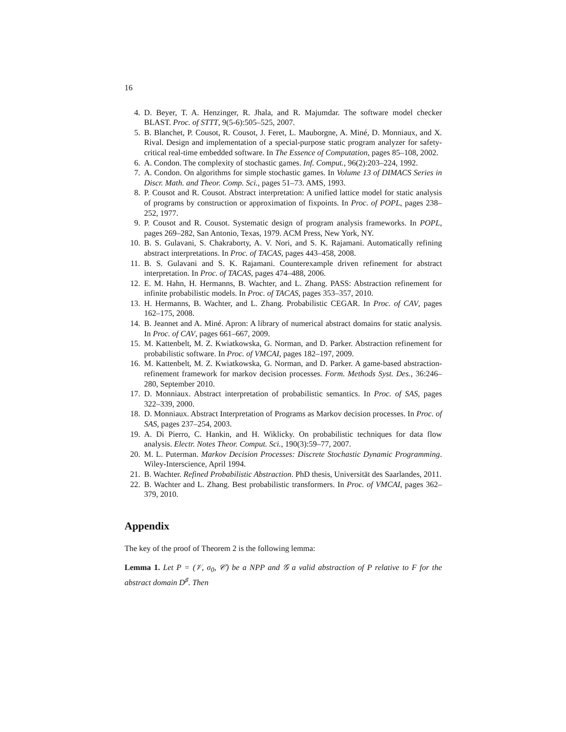16
4. D. Beyer, T. A. Henzinger, R. Jhala, and R. Majumdar. The software model checker BLAST. Proc. of STTT, 9(5-6):505–525, 2007.
5. B. Blanchet, P. Cousot, R. Cousot, J. Feret, L. Mauborgne, A. Miné, D. Monniaux, and X. Rival. Design and implementation of a special-purpose static program analyzer for safety-critical real-time embedded software. In The Essence of Computation, pages 85–108, 2002.
6. A. Condon. The complexity of stochastic games. Inf. Comput., 96(2):203–224, 1992.
7. A. Condon. On algorithms for simple stochastic games. In Volume 13 of DIMACS Series in Discr. Math. and Theor. Comp. Sci., pages 51–73. AMS, 1993.
8. P. Cousot and R. Cousot. Abstract interpretation: A unified lattice model for static analysis of programs by construction or approximation of fixpoints. In Proc. of POPL, pages 238–252, 1977.
9. P. Cousot and R. Cousot. Systematic design of program analysis frameworks. In POPL, pages 269–282, San Antonio, Texas, 1979. ACM Press, New York, NY.
10. B. S. Gulavani, S. Chakraborty, A. V. Nori, and S. K. Rajamani. Automatically refining abstract interpretations. In Proc. of TACAS, pages 443–458, 2008.
11. B. S. Gulavani and S. K. Rajamani. Counterexample driven refinement for abstract interpretation. In Proc. of TACAS, pages 474–488, 2006.
12. E. M. Hahn, H. Hermanns, B. Wachter, and L. Zhang. PASS: Abstraction refinement for infinite probabilistic models. In Proc. of TACAS, pages 353–357, 2010.
13. H. Hermanns, B. Wachter, and L. Zhang. Probabilistic CEGAR. In Proc. of CAV, pages 162–175, 2008.
14. B. Jeannet and A. Miné. Apron: A library of numerical abstract domains for static analysis. In Proc. of CAV, pages 661–667, 2009.
15. M. Kattenbelt, M. Z. Kwiatkowska, G. Norman, and D. Parker. Abstraction refinement for probabilistic software. In Proc. of VMCAI, pages 182–197, 2009.
16. M. Kattenbelt, M. Z. Kwiatkowska, G. Norman, and D. Parker. A game-based abstraction-refinement framework for markov decision processes. Form. Methods Syst. Des., 36:246–280, September 2010.
17. D. Monniaux. Abstract interpretation of probabilistic semantics. In Proc. of SAS, pages 322–339, 2000.
18. D. Monniaux. Abstract Interpretation of Programs as Markov decision processes. In Proc. of SAS, pages 237–254, 2003.
19. A. Di Pierro, C. Hankin, and H. Wiklicky. On probabilistic techniques for data flow analysis. Electr. Notes Theor. Comput. Sci., 190(3):59–77, 2007.
20. M. L. Puterman. Markov Decision Processes: Discrete Stochastic Dynamic Programming. Wiley-Interscience, April 1994.
21. B. Wachter. Refined Probabilistic Abstraction. PhD thesis, Universität des Saarlandes, 2011.
22. B. Wachter and L. Zhang. Best probabilistic transformers. In Proc. of VMCAI, pages 362–379, 2010.
Appendix
The key of the proof of Theorem 2 is the following lemma:
Lemma 1. Let P = (𝒱, σ<sub>0</sub>, 𝒞) be a NPP and 𝒢 a valid abstraction of P relative to F for the abstract domain D<sup>♯</sup>. Then